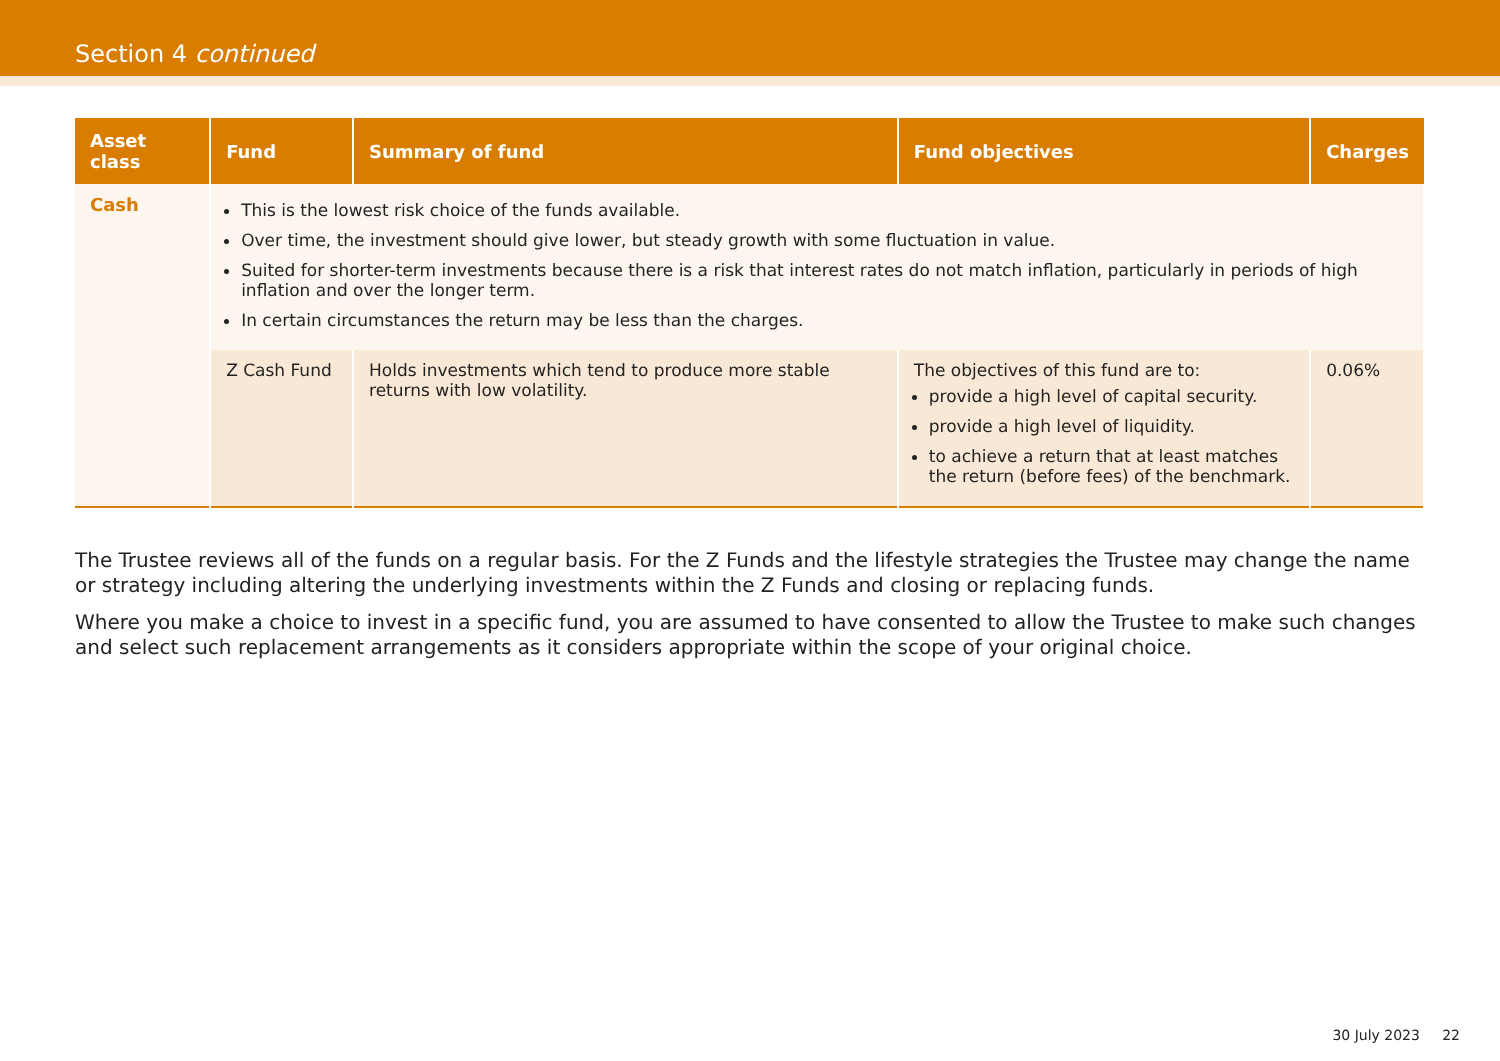Section 4 continued
| Asset class | Fund | Summary of fund | Fund objectives | Charges |
| --- | --- | --- | --- | --- |
| Cash | This is the lowest risk choice of the funds available. Over time, the investment should give lower, but steady growth with some fluctuation in value. Suited for shorter-term investments because there is a risk that interest rates do not match inflation, particularly in periods of high inflation and over the longer term. In certain circumstances the return may be less than the charges. | | | |
| | Z Cash Fund | Holds investments which tend to produce more stable returns with low volatility. | The objectives of this fund are to: provide a high level of capital security. provide a high level of liquidity. to achieve a return that at least matches the return (before fees) of the benchmark. | 0.06% |
The Trustee reviews all of the funds on a regular basis. For the Z Funds and the lifestyle strategies the Trustee may change the name or strategy including altering the underlying investments within the Z Funds and closing or replacing funds.
Where you make a choice to invest in a specific fund, you are assumed to have consented to allow the Trustee to make such changes and select such replacement arrangements as it considers appropriate within the scope of your original choice.
30 July 2023 22